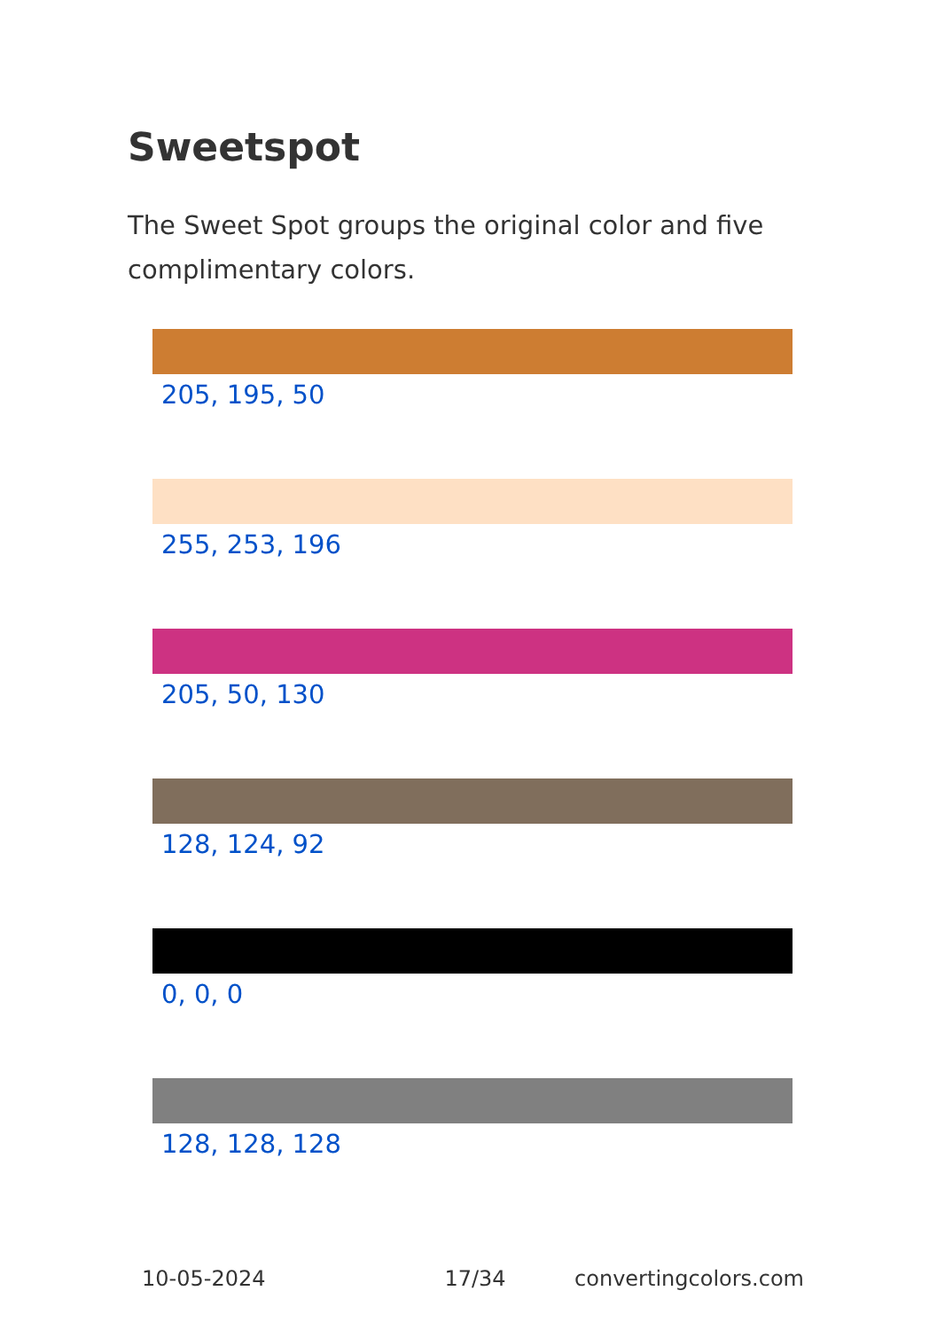Sweetspot
The Sweet Spot groups the original color and five complimentary colors.
205, 195, 50
255, 253, 196
205, 50, 130
128, 124, 92
0, 0, 0
128, 128, 128
10-05-2024 17/34 convertingcolors.com